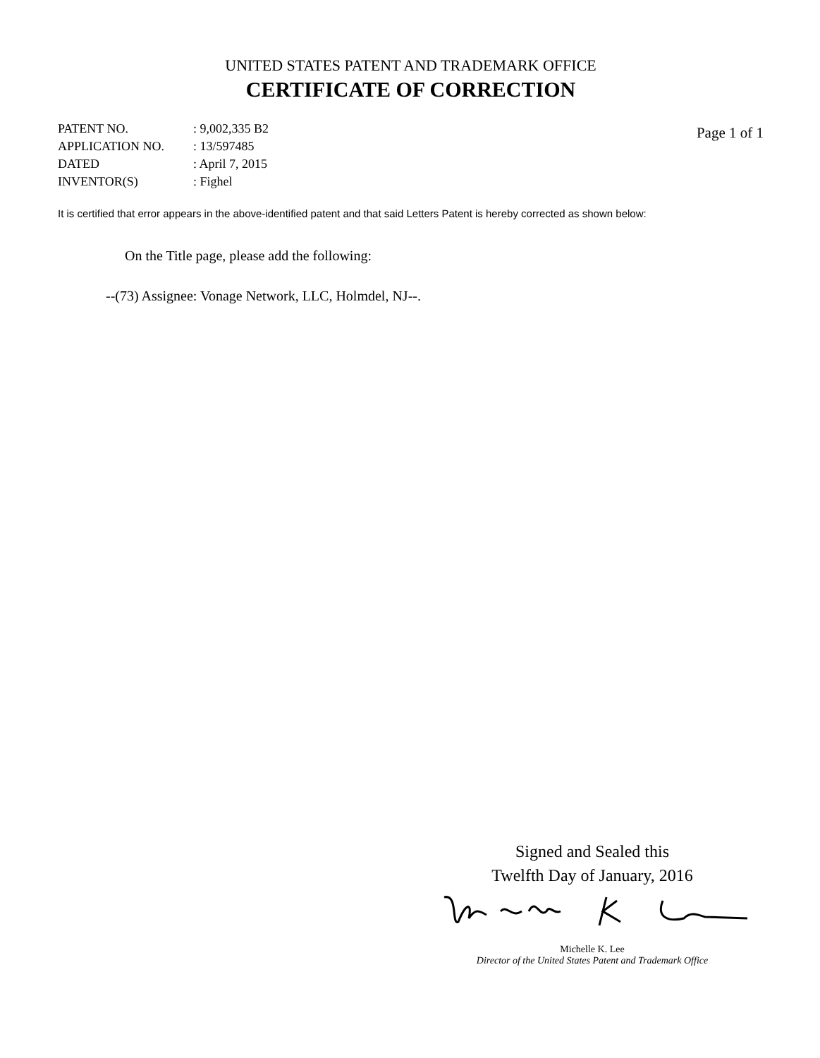UNITED STATES PATENT AND TRADEMARK OFFICE
CERTIFICATE OF CORRECTION
| PATENT NO. | : 9,002,335 B2 |
| APPLICATION NO. | : 13/597485 |
| DATED | : April 7, 2015 |
| INVENTOR(S) | : Fighel |
Page 1 of 1
It is certified that error appears in the above-identified patent and that said Letters Patent is hereby corrected as shown below:
On the Title page, please add the following:
--(73) Assignee: Vonage Network, LLC, Holmdel, NJ--.
Signed and Sealed this
Twelfth Day of January, 2016
Michelle K. Lee
Director of the United States Patent and Trademark Office